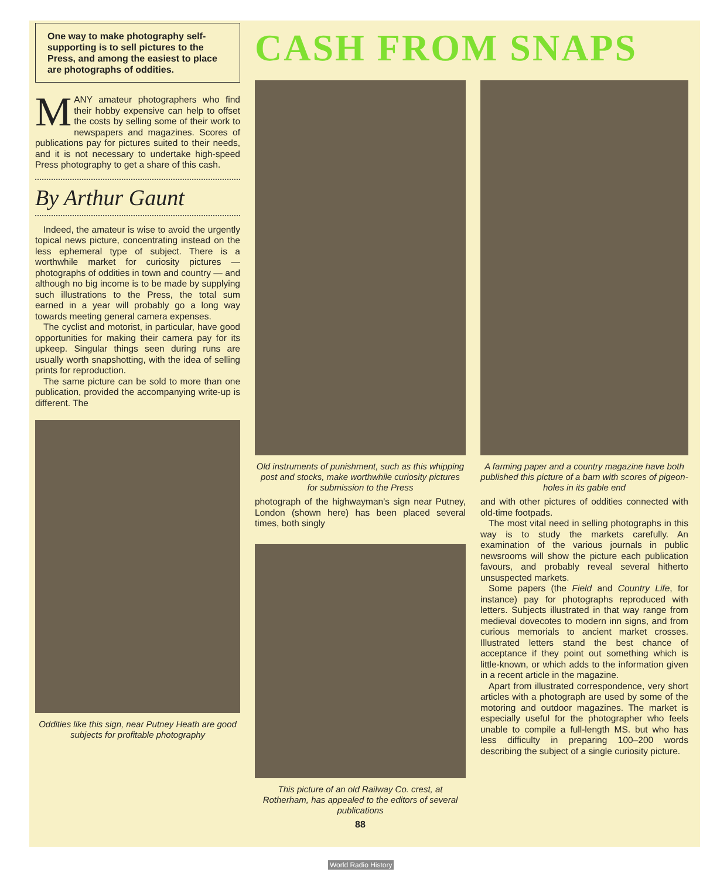One way to make photography self-supporting is to sell pictures to the Press, and among the easiest to place are photographs of oddities.
MANY amateur photographers who find their hobby expensive can help to offset the costs by selling some of their work to newspapers and magazines. Scores of publications pay for pictures suited to their needs, and it is not necessary to undertake high-speed Press photography to get a share of this cash.
By Arthur Gaunt
Indeed, the amateur is wise to avoid the urgently topical news picture, concentrating instead on the less ephemeral type of subject. There is a worthwhile market for curiosity pictures — photographs of oddities in town and country — and although no big income is to be made by supplying such illustrations to the Press, the total sum earned in a year will probably go a long way towards meeting general camera expenses.
The cyclist and motorist, in particular, have good opportunities for making their camera pay for its upkeep. Singular things seen during runs are usually worth snapshotting, with the idea of selling prints for reproduction.
The same picture can be sold to more than one publication, provided the accompanying write-up is different. The
Oddities like this sign, near Putney Heath are good subjects for profitable photography
CASH FROM SNAPS
Old instruments of punishment, such as this whipping post and stocks, make worthwhile curiosity pictures for submission to the Press
photograph of the highwayman's sign near Putney, London (shown here) has been placed several times, both singly
This picture of an old Railway Co. crest, at Rotherham, has appealed to the editors of several publications
88
A farming paper and a country magazine have both published this picture of a barn with scores of pigeon-holes in its gable end
and with other pictures of oddities connected with old-time footpads.
The most vital need in selling photographs in this way is to study the markets carefully. An examination of the various journals in public newsrooms will show the picture each publication favours, and probably reveal several hitherto unsuspected markets.
Some papers (the Field and Country Life, for instance) pay for photographs reproduced with letters. Subjects illustrated in that way range from medieval dovecotes to modern inn signs, and from curious memorials to ancient market crosses. Illustrated letters stand the best chance of acceptance if they point out something which is little-known, or which adds to the information given in a recent article in the magazine.
Apart from illustrated correspondence, very short articles with a photograph are used by some of the motoring and outdoor magazines. The market is especially useful for the photographer who feels unable to compile a full-length MS. but who has less difficulty in preparing 100–200 words describing the subject of a single curiosity picture.
World Radio History